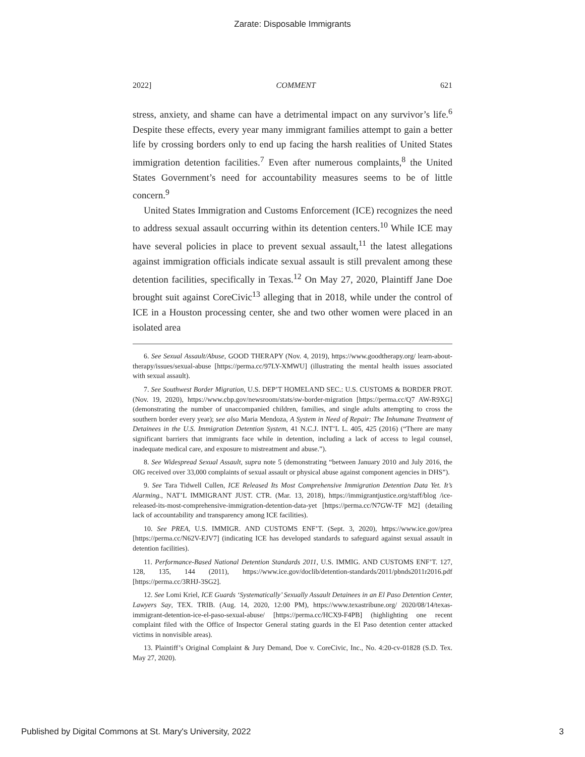Zarate: Disposable Immigrants
2022] COMMENT 621
stress, anxiety, and shame can have a detrimental impact on any survivor’s life.<sup>6</sup> Despite these effects, every year many immigrant families attempt to gain a better life by crossing borders only to end up facing the harsh realities of United States immigration detention facilities.<sup>7</sup> Even after numerous complaints,<sup>8</sup> the United States Government’s need for accountability measures seems to be of little concern.<sup>9</sup>
United States Immigration and Customs Enforcement (ICE) recognizes the need to address sexual assault occurring within its detention centers.<sup>10</sup> While ICE may have several policies in place to prevent sexual assault,<sup>11</sup> the latest allegations against immigration officials indicate sexual assault is still prevalent among these detention facilities, specifically in Texas.<sup>12</sup> On May 27, 2020, Plaintiff Jane Doe brought suit against CoreCivic<sup>13</sup> alleging that in 2018, while under the control of ICE in a Houston processing center, she and two other women were placed in an isolated area
6. See Sexual Assault/Abuse, GOOD THERAPY (Nov. 4, 2019), https://www.goodtherapy.org/ learn-about-therapy/issues/sexual-abuse [https://perma.cc/97LY-XMWU] (illustrating the mental health issues associated with sexual assault).
7. See Southwest Border Migration, U.S. DEP’T HOMELAND SEC.: U.S. CUSTOMS & BORDER PROT. (Nov. 19, 2020), https://www.cbp.gov/newsroom/stats/sw-border-migration [https://perma.cc/Q7 AW-R9XG] (demonstrating the number of unaccompanied children, families, and single adults attempting to cross the southern border every year); see also Maria Mendoza, A System in Need of Repair: The Inhumane Treatment of Detainees in the U.S. Immigration Detention System, 41 N.C.J. INT’L L. 405, 425 (2016) (“There are many significant barriers that immigrants face while in detention, including a lack of access to legal counsel, inadequate medical care, and exposure to mistreatment and abuse.”).
8. See Widespread Sexual Assault, supra note 5 (demonstrating “between January 2010 and July 2016, the OIG received over 33,000 complaints of sexual assault or physical abuse against component agencies in DHS”).
9. See Tara Tidwell Cullen, ICE Released Its Most Comprehensive Immigration Detention Data Yet. It’s Alarming., NAT’L IMMIGRANT JUST. CTR. (Mar. 13, 2018), https://immigrantjustice.org/staff/blog /ice-released-its-most-comprehensive-immigration-detention-data-yet [https://perma.cc/N7GW-TF M2] (detailing lack of accountability and transparency among ICE facilities).
10. See PREA, U.S. IMMIGR. AND CUSTOMS ENF’T. (Sept. 3, 2020), https://www.ice.gov/prea [https://perma.cc/N62V-EJV7] (indicating ICE has developed standards to safeguard against sexual assault in detention facilities).
11. Performance-Based National Detention Standards 2011, U.S. IMMIG. AND CUSTOMS ENF’T. 127, 128, 135, 144 (2011), https://www.ice.gov/doclib/detention-standards/2011/pbnds2011r2016.pdf [https://perma.cc/3RHJ-3SG2].
12. See Lomi Kriel, ICE Guards ‘Systematically’ Sexually Assault Detainees in an El Paso Detention Center, Lawyers Say, TEX. TRIB. (Aug. 14, 2020, 12:00 PM), https://www.texastribune.org/ 2020/08/14/texas-immigrant-detention-ice-el-paso-sexual-abuse/ [https://perma.cc/HCX9-F4PB] (highlighting one recent complaint filed with the Office of Inspector General stating guards in the El Paso detention center attacked victims in nonvisible areas).
13. Plaintiff’s Original Complaint & Jury Demand, Doe v. CoreCivic, Inc., No. 4:20-cv-01828 (S.D. Tex. May 27, 2020).
Published by Digital Commons at St. Mary's University, 2022 3